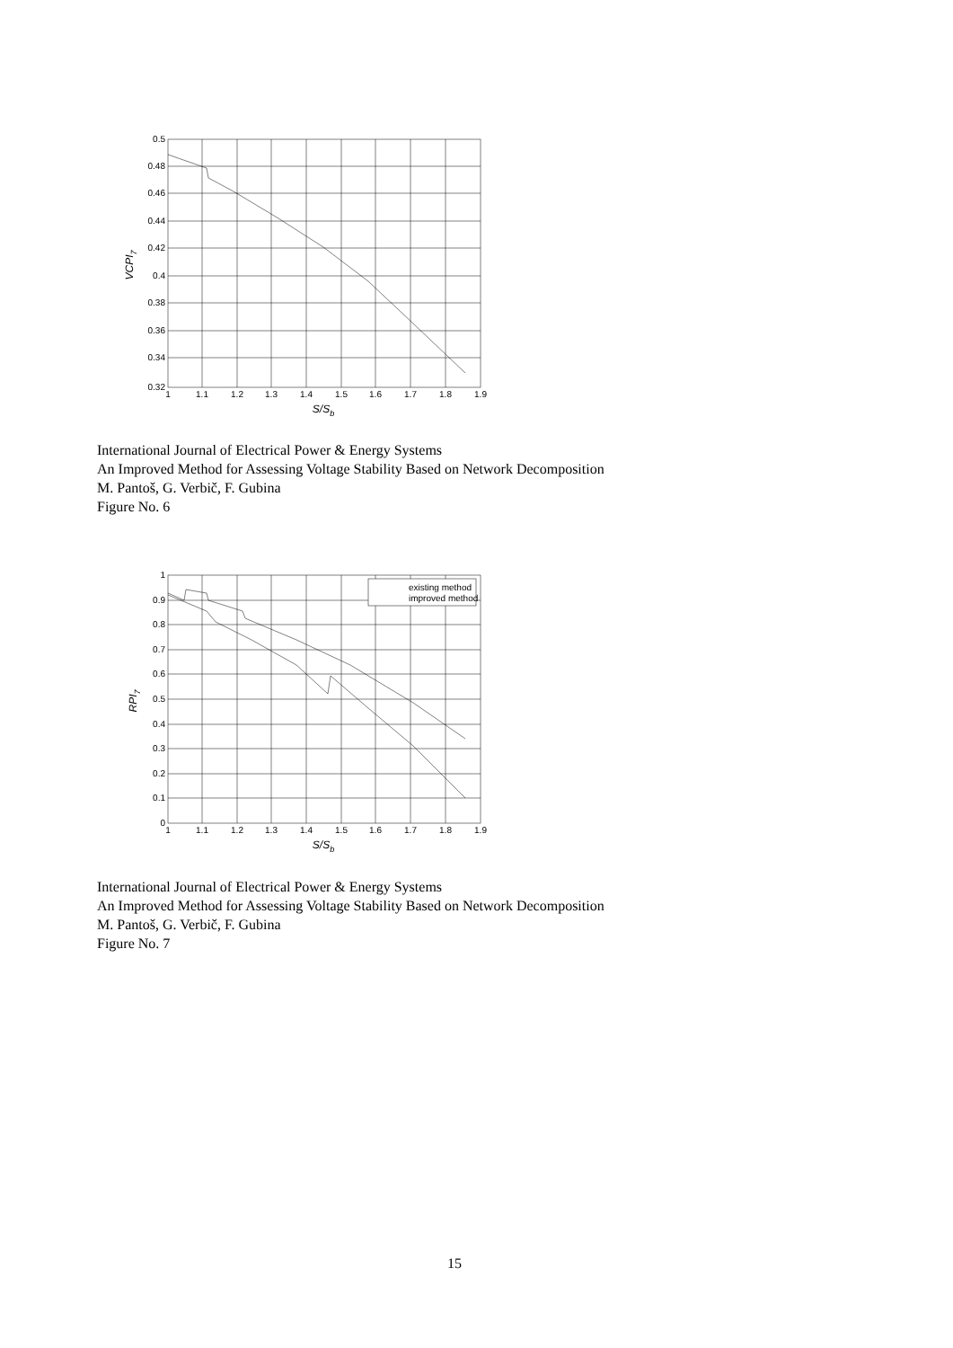0.5
0.48
0.46
0.44
0.42
0.4
0.38
0.36
0.34
0.32
1
1.1
1.2
1.3
1.4
1.5
1.6
1.7
1.8
1.9
S/Sb
VCPI7
International Journal of Electrical Power & Energy Systems
An Improved Method for Assessing Voltage Stability Based on Network Decomposition
M. Pantoš, G. Verbič, F. Gubina
Figure No. 6
existing method
improved method
1
0.9
0.8
0.7
0.6
0.5
0.4
0.3
0.2
0.1
0
1
1.1
1.2
1.3
1.4
1.5
1.6
1.7
1.8
1.9
S/Sb
RPI7
International Journal of Electrical Power & Energy Systems
An Improved Method for Assessing Voltage Stability Based on Network Decomposition
M. Pantoš, G. Verbič, F. Gubina
Figure No. 7
15